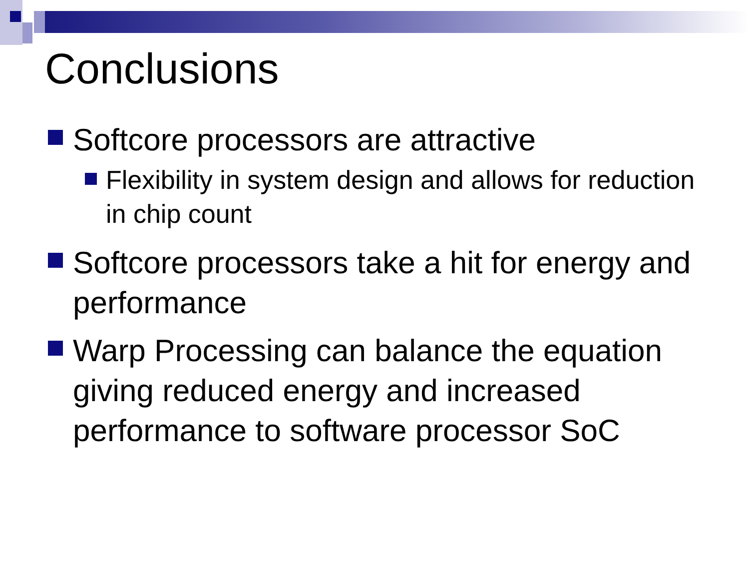Conclusions
Softcore processors are attractive
Flexibility in system design and allows for reduction in chip count
Softcore processors take a hit for energy and performance
Warp Processing can balance the equation giving reduced energy and increased performance to software processor SoC